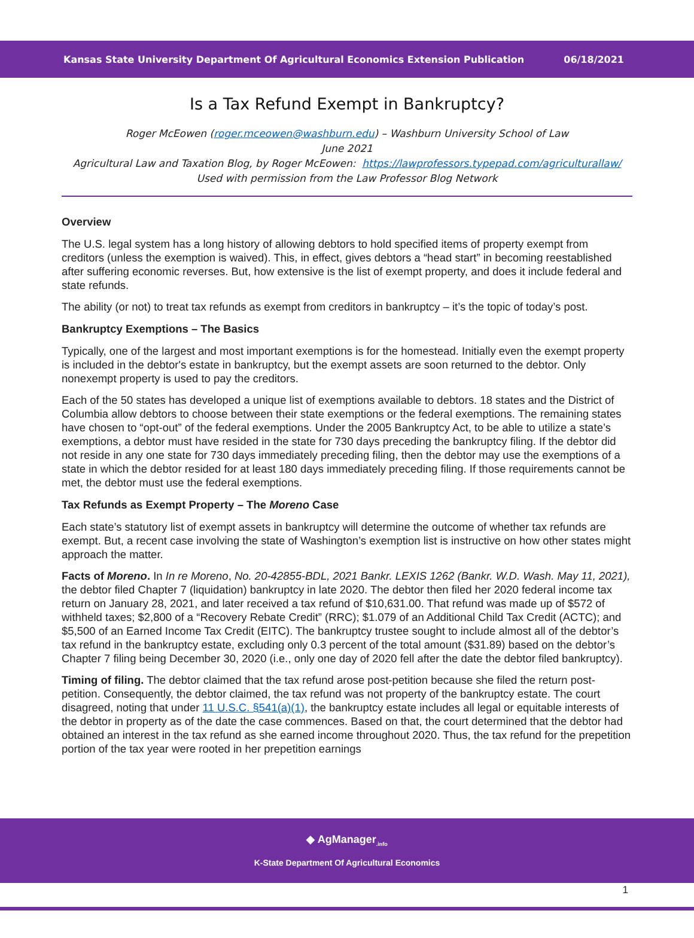Kansas State University Department Of Agricultural Economics Extension Publication 06/18/2021
Is a Tax Refund Exempt in Bankruptcy?
Roger McEowen (roger.mceowen@washburn.edu) – Washburn University School of Law
June 2021
Agricultural Law and Taxation Blog, by Roger McEowen: https://lawprofessors.typepad.com/agriculturallaw/
Used with permission from the Law Professor Blog Network
Overview
The U.S. legal system has a long history of allowing debtors to hold specified items of property exempt from creditors (unless the exemption is waived). This, in effect, gives debtors a “head start” in becoming reestablished after suffering economic reverses. But, how extensive is the list of exempt property, and does it include federal and state refunds.
The ability (or not) to treat tax refunds as exempt from creditors in bankruptcy – it’s the topic of today’s post.
Bankruptcy Exemptions – The Basics
Typically, one of the largest and most important exemptions is for the homestead. Initially even the exempt property is included in the debtor's estate in bankruptcy, but the exempt assets are soon returned to the debtor. Only nonexempt property is used to pay the creditors.
Each of the 50 states has developed a unique list of exemptions available to debtors. 18 states and the District of Columbia allow debtors to choose between their state exemptions or the federal exemptions. The remaining states have chosen to “opt-out” of the federal exemptions. Under the 2005 Bankruptcy Act, to be able to utilize a state’s exemptions, a debtor must have resided in the state for 730 days preceding the bankruptcy filing. If the debtor did not reside in any one state for 730 days immediately preceding filing, then the debtor may use the exemptions of a state in which the debtor resided for at least 180 days immediately preceding filing. If those requirements cannot be met, the debtor must use the federal exemptions.
Tax Refunds as Exempt Property – The Moreno Case
Each state’s statutory list of exempt assets in bankruptcy will determine the outcome of whether tax refunds are exempt. But, a recent case involving the state of Washington’s exemption list is instructive on how other states might approach the matter.
Facts of Moreno. In In re Moreno, No. 20-42855-BDL, 2021 Bankr. LEXIS 1262 (Bankr. W.D. Wash. May 11, 2021), the debtor filed Chapter 7 (liquidation) bankruptcy in late 2020. The debtor then filed her 2020 federal income tax return on January 28, 2021, and later received a tax refund of $10,631.00. That refund was made up of $572 of withheld taxes; $2,800 of a “Recovery Rebate Credit” (RRC); $1.079 of an Additional Child Tax Credit (ACTC); and $5,500 of an Earned Income Tax Credit (EITC). The bankruptcy trustee sought to include almost all of the debtor’s tax refund in the bankruptcy estate, excluding only 0.3 percent of the total amount ($31.89) based on the debtor’s Chapter 7 filing being December 30, 2020 (i.e., only one day of 2020 fell after the date the debtor filed bankruptcy).
Timing of filing. The debtor claimed that the tax refund arose post-petition because she filed the return post-petition. Consequently, the debtor claimed, the tax refund was not property of the bankruptcy estate. The court disagreed, noting that under 11 U.S.C. §541(a)(1), the bankruptcy estate includes all legal or equitable interests of the debtor in property as of the date the case commences. Based on that, the court determined that the debtor had obtained an interest in the tax refund as she earned income throughout 2020. Thus, the tax refund for the prepetition portion of the tax year were rooted in her prepetition earnings
◆ AgManager<sub>.info</sub>
K-State Department Of Agricultural Economics
1